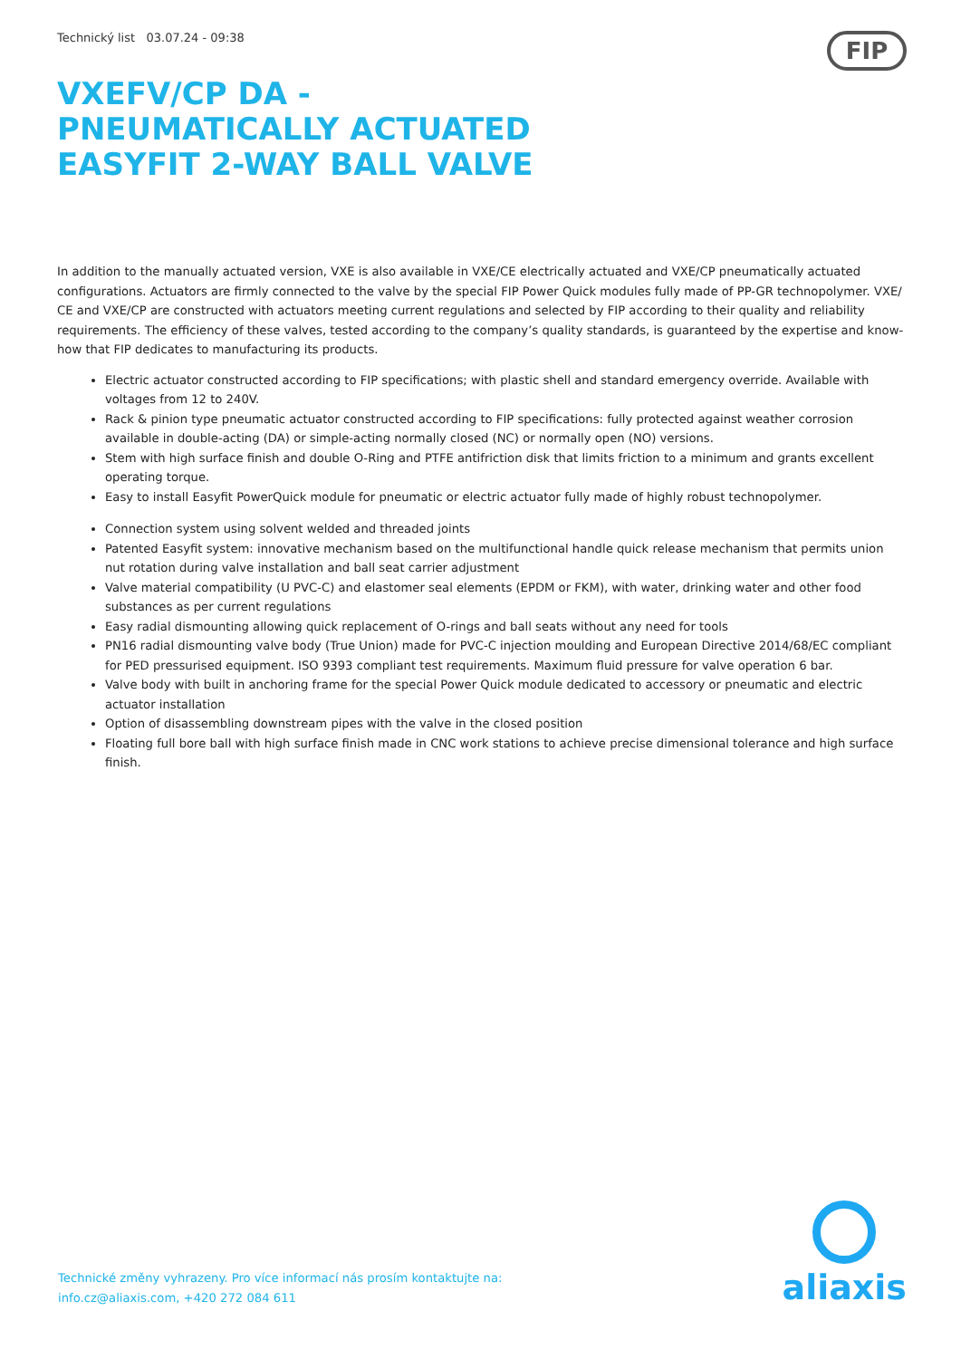Technický list 03.07.24 - 09:38
FIP
VXEFV/CP DA - PNEUMATICALLY ACTUATED EASYFIT 2-WAY BALL VALVE
In addition to the manually actuated version, VXE is also available in VXE/CE electrically actuated and VXE/CP pneumatically actuated configurations. Actuators are firmly connected to the valve by the special FIP Power Quick modules fully made of PP-GR technopolymer. VXE/ CE and VXE/CP are constructed with actuators meeting current regulations and selected by FIP according to their quality and reliability requirements. The efficiency of these valves, tested according to the company’s quality standards, is guaranteed by the expertise and know-how that FIP dedicates to manufacturing its products.
Electric actuator constructed according to FIP specifications; with plastic shell and standard emergency override. Available with voltages from 12 to 240V.
Rack & pinion type pneumatic actuator constructed according to FIP specifications: fully protected against weather corrosion available in double-acting (DA) or simple-acting normally closed (NC) or normally open (NO) versions.
Stem with high surface finish and double O-Ring and PTFE antifriction disk that limits friction to a minimum and grants excellent operating torque.
Easy to install Easyfit PowerQuick module for pneumatic or electric actuator fully made of highly robust technopolymer.
Connection system using solvent welded and threaded joints
Patented Easyfit system: innovative mechanism based on the multifunctional handle quick release mechanism that permits union nut rotation during valve installation and ball seat carrier adjustment
Valve material compatibility (U PVC-C) and elastomer seal elements (EPDM or FKM), with water, drinking water and other food substances as per current regulations
Easy radial dismounting allowing quick replacement of O-rings and ball seats without any need for tools
PN16 radial dismounting valve body (True Union) made for PVC-C injection moulding and European Directive 2014/68/EC compliant for PED pressurised equipment. ISO 9393 compliant test requirements. Maximum fluid pressure for valve operation 6 bar.
Valve body with built in anchoring frame for the special Power Quick module dedicated to accessory or pneumatic and electric actuator installation
Option of disassembling downstream pipes with the valve in the closed position
Floating full bore ball with high surface finish made in CNC work stations to achieve precise dimensional tolerance and high surface finish.
Technické změny vyhrazeny. Pro více informací nás prosím kontaktujte na:
info.cz@aliaxis.com, +420 272 084 611
aliaxis